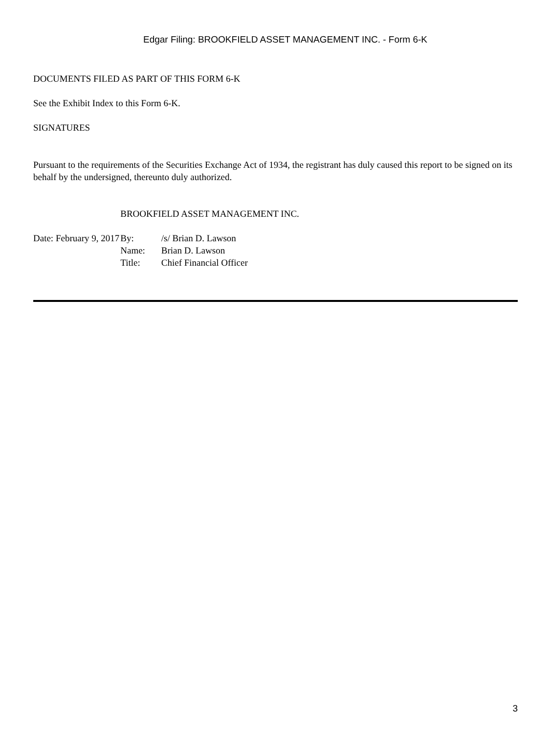Edgar Filing: BROOKFIELD ASSET MANAGEMENT INC. - Form 6-K
DOCUMENTS FILED AS PART OF THIS FORM 6-K
See the Exhibit Index to this Form 6-K.
SIGNATURES
Pursuant to the requirements of the Securities Exchange Act of 1934, the registrant has duly caused this report to be signed on its behalf by the undersigned, thereunto duly authorized.
| | BROOKFIELD ASSET MANAGEMENT INC. | |
| Date: February 9, 2017 | By: | /s/ Brian D. Lawson |
| | Name: | Brian D. Lawson |
| | Title: | Chief Financial Officer |
3